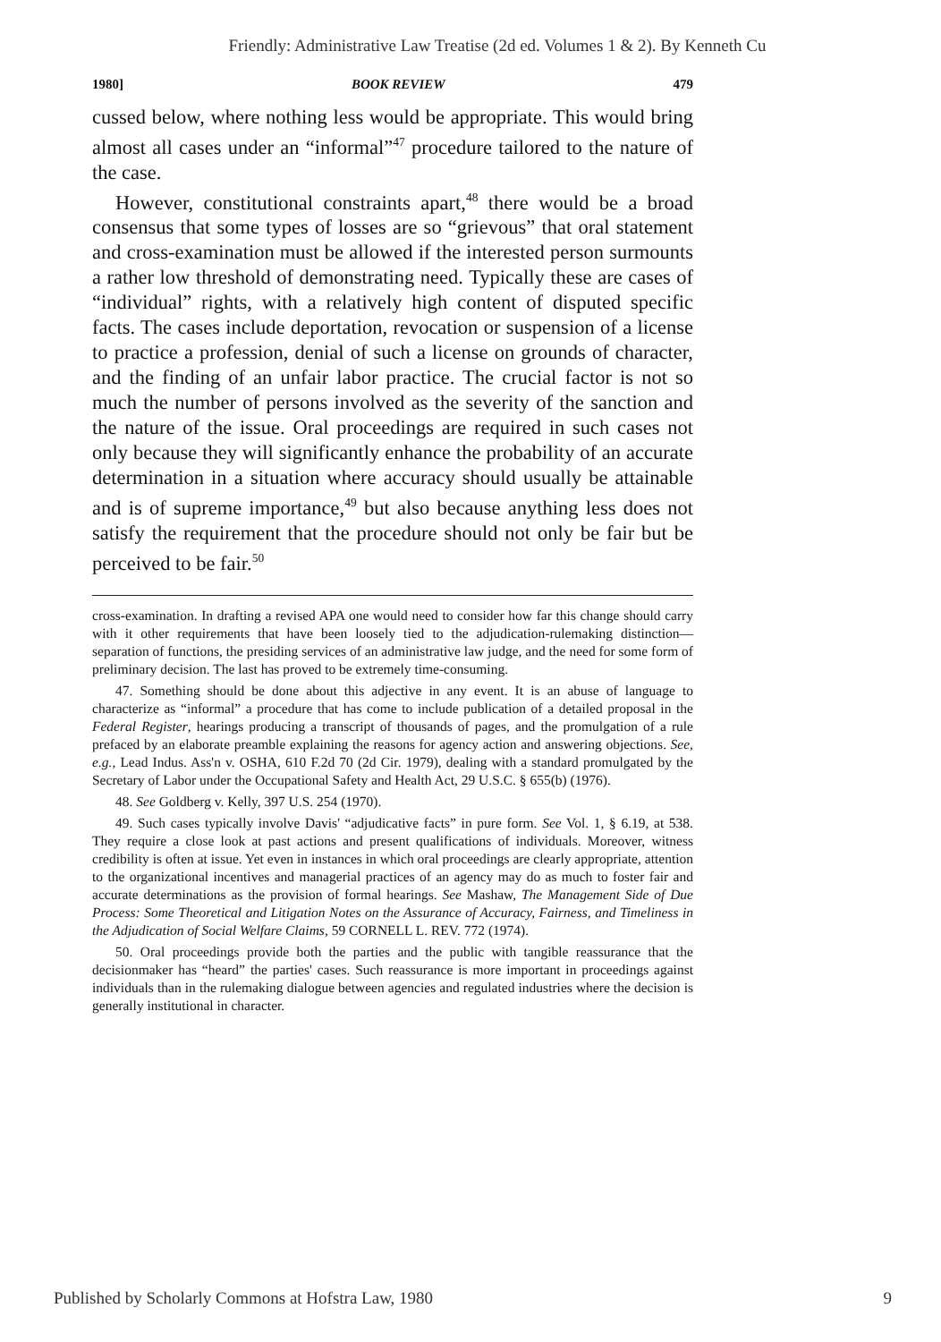Friendly: Administrative Law Treatise (2d ed. Volumes 1 & 2). By Kenneth Cu
1980] BOOK REVIEW 479
cussed below, where nothing less would be appropriate. This would bring almost all cases under an “informal”<sup>47</sup> procedure tailored to the nature of the case.
However, constitutional constraints apart,<sup>48</sup> there would be a broad consensus that some types of losses are so “grievous” that oral statement and cross-examination must be allowed if the interested person surmounts a rather low threshold of demonstrating need. Typically these are cases of “individual” rights, with a relatively high content of disputed specific facts. The cases include deportation, revocation or suspension of a license to practice a profession, denial of such a license on grounds of character, and the finding of an unfair labor practice. The crucial factor is not so much the number of persons involved as the severity of the sanction and the nature of the issue. Oral proceedings are required in such cases not only because they will significantly enhance the probability of an accurate determination in a situation where accuracy should usually be attainable and is of supreme importance,<sup>49</sup> but also because anything less does not satisfy the requirement that the procedure should not only be fair but be perceived to be fair.<sup>50</sup>
cross-examination. In drafting a revised APA one would need to consider how far this change should carry with it other requirements that have been loosely tied to the adjudication-rulemaking distinction—separation of functions, the presiding services of an administrative law judge, and the need for some form of preliminary decision. The last has proved to be extremely time-consuming.
47. Something should be done about this adjective in any event. It is an abuse of language to characterize as “informal” a procedure that has come to include publication of a detailed proposal in the Federal Register, hearings producing a transcript of thousands of pages, and the promulgation of a rule prefaced by an elaborate preamble explaining the reasons for agency action and answering objections. See, e.g., Lead Indus. Ass'n v. OSHA, 610 F.2d 70 (2d Cir. 1979), dealing with a standard promulgated by the Secretary of Labor under the Occupational Safety and Health Act, 29 U.S.C. § 655(b) (1976).
48. See Goldberg v. Kelly, 397 U.S. 254 (1970).
49. Such cases typically involve Davis' “adjudicative facts” in pure form. See Vol. 1, § 6.19, at 538. They require a close look at past actions and present qualifications of individuals. Moreover, witness credibility is often at issue. Yet even in instances in which oral proceedings are clearly appropriate, attention to the organizational incentives and managerial practices of an agency may do as much to foster fair and accurate determinations as the provision of formal hearings. See Mashaw, The Management Side of Due Process: Some Theoretical and Litigation Notes on the Assurance of Accuracy, Fairness, and Timeliness in the Adjudication of Social Welfare Claims, 59 CORNELL L. REV. 772 (1974).
50. Oral proceedings provide both the parties and the public with tangible reassurance that the decisionmaker has “heard” the parties' cases. Such reassurance is more important in proceedings against individuals than in the rulemaking dialogue between agencies and regulated industries where the decision is generally institutional in character.
Published by Scholarly Commons at Hofstra Law, 1980 9